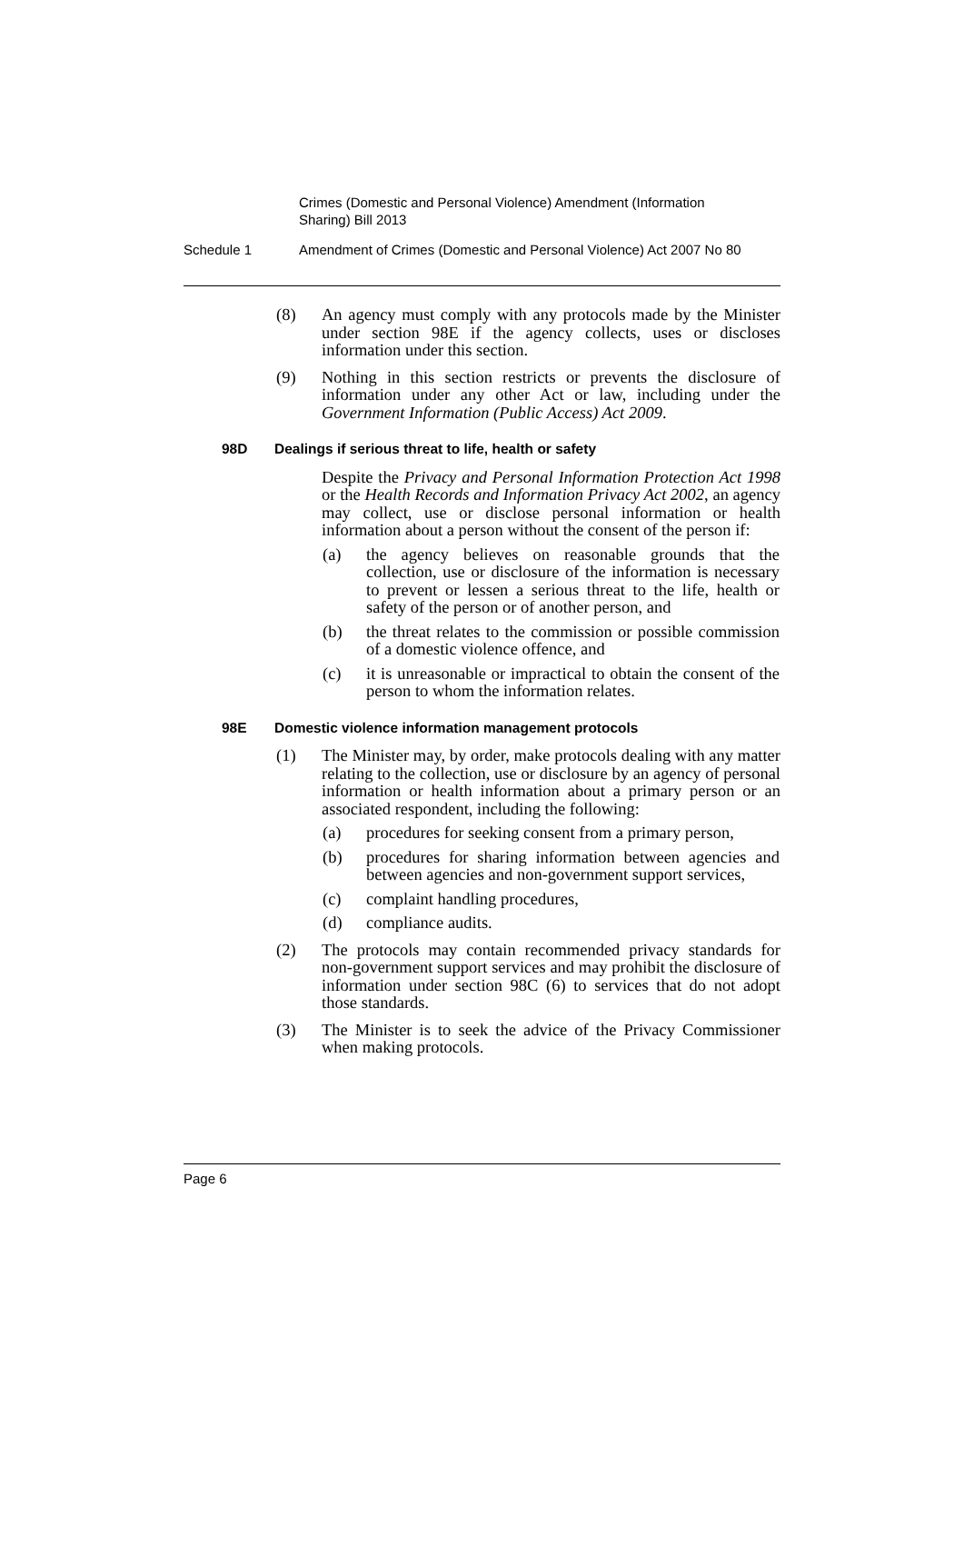Crimes (Domestic and Personal Violence) Amendment (Information Sharing) Bill 2013
Schedule 1 Amendment of Crimes (Domestic and Personal Violence) Act 2007 No 80
(8) An agency must comply with any protocols made by the Minister under section 98E if the agency collects, uses or discloses information under this section.
(9) Nothing in this section restricts or prevents the disclosure of information under any other Act or law, including under the Government Information (Public Access) Act 2009.
98D Dealings if serious threat to life, health or safety
Despite the Privacy and Personal Information Protection Act 1998 or the Health Records and Information Privacy Act 2002, an agency may collect, use or disclose personal information or health information about a person without the consent of the person if:
(a) the agency believes on reasonable grounds that the collection, use or disclosure of the information is necessary to prevent or lessen a serious threat to the life, health or safety of the person or of another person, and
(b) the threat relates to the commission or possible commission of a domestic violence offence, and
(c) it is unreasonable or impractical to obtain the consent of the person to whom the information relates.
98E Domestic violence information management protocols
(1) The Minister may, by order, make protocols dealing with any matter relating to the collection, use or disclosure by an agency of personal information or health information about a primary person or an associated respondent, including the following:
(a) procedures for seeking consent from a primary person,
(b) procedures for sharing information between agencies and between agencies and non-government support services,
(c) complaint handling procedures,
(d) compliance audits.
(2) The protocols may contain recommended privacy standards for non-government support services and may prohibit the disclosure of information under section 98C (6) to services that do not adopt those standards.
(3) The Minister is to seek the advice of the Privacy Commissioner when making protocols.
Page 6